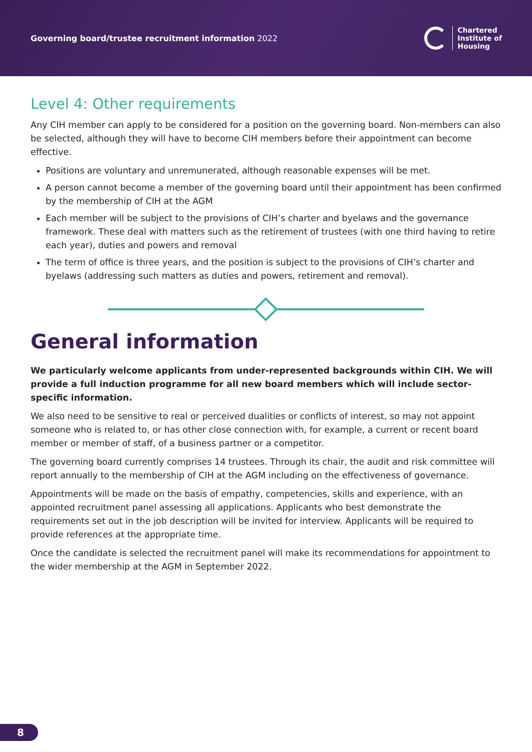Governing board/trustee recruitment information 2022
Chartered
Institute of
Housing
Level 4: Other requirements
Any CIH member can apply to be considered for a position on the governing board. Non-members can also be selected, although they will have to become CIH members before their appointment can become effective.
Positions are voluntary and unremunerated, although reasonable expenses will be met.
A person cannot become a member of the governing board until their appointment has been confirmed by the membership of CIH at the AGM
Each member will be subject to the provisions of CIH’s charter and byelaws and the governance framework. These deal with matters such as the retirement of trustees (with one third having to retire each year), duties and powers and removal
The term of office is three years, and the position is subject to the provisions of CIH’s charter and byelaws (addressing such matters as duties and powers, retirement and removal).
General information
We particularly welcome applicants from under-represented backgrounds within CIH. We will provide a full induction programme for all new board members which will include sector-specific information.
We also need to be sensitive to real or perceived dualities or conflicts of interest, so may not appoint someone who is related to, or has other close connection with, for example, a current or recent board member or member of staff, of a business partner or a competitor.
The governing board currently comprises 14 trustees. Through its chair, the audit and risk committee will report annually to the membership of CIH at the AGM including on the effectiveness of governance.
Appointments will be made on the basis of empathy, competencies, skills and experience, with an appointed recruitment panel assessing all applications. Applicants who best demonstrate the requirements set out in the job description will be invited for interview. Applicants will be required to provide references at the appropriate time.
Once the candidate is selected the recruitment panel will make its recommendations for appointment to the wider membership at the AGM in September 2022.
8